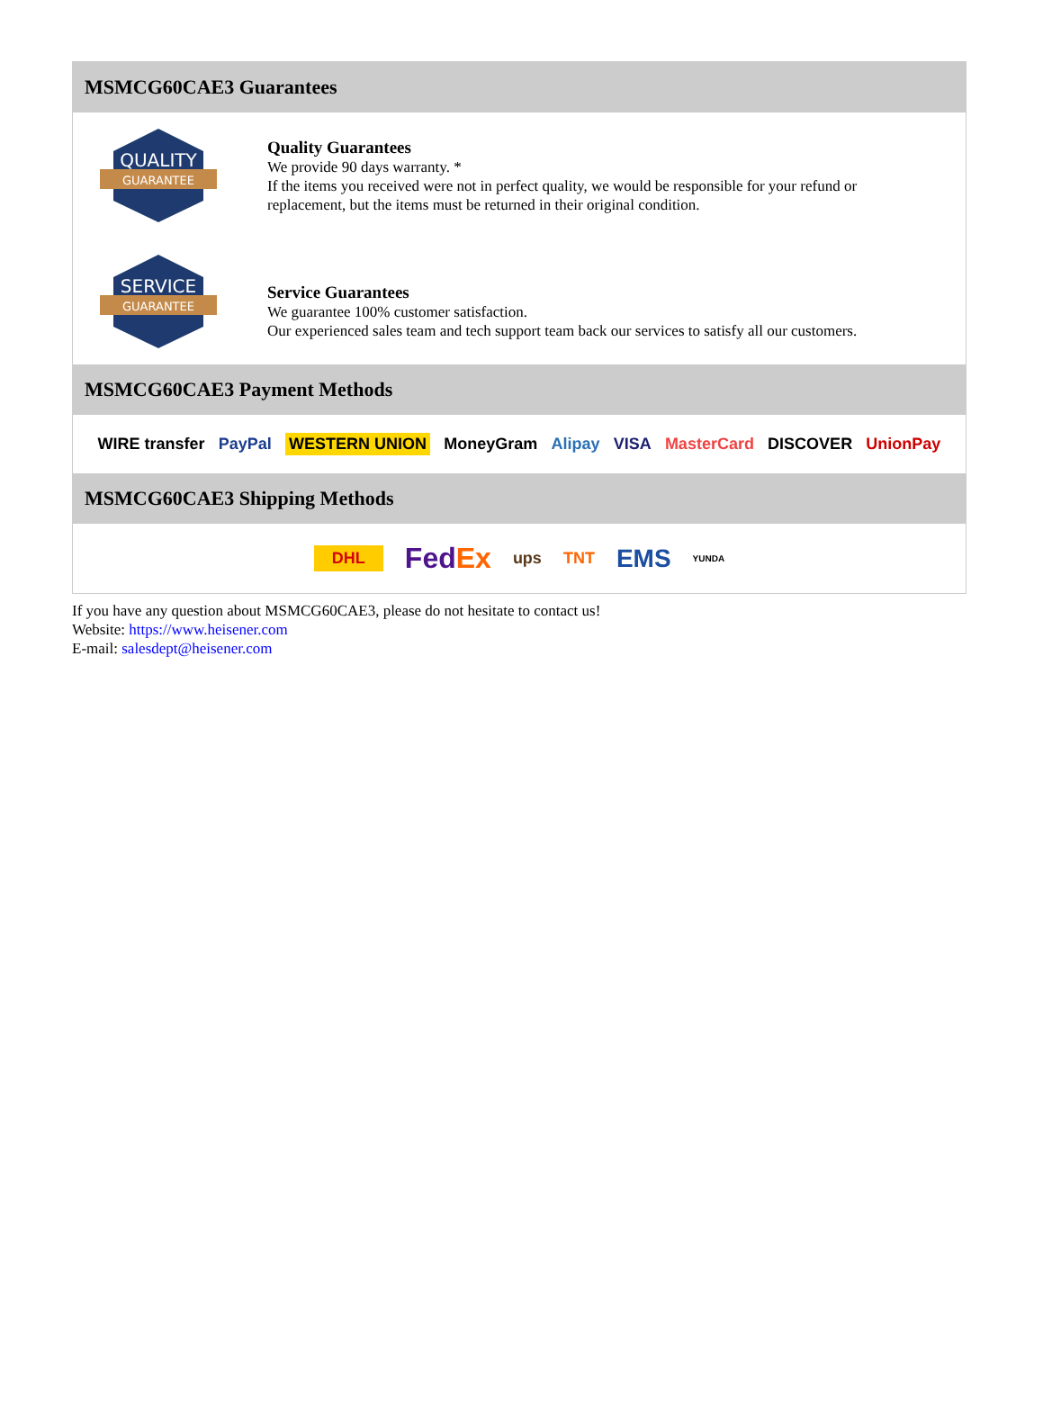MSMCG60CAE3 Guarantees
QUALITY
GUARANTEE
Quality Guarantees
We provide 90 days warranty. *
If the items you received were not in perfect quality, we would be responsible for your refund or replacement, but the items must be returned in their original condition.
SERVICE
GUARANTEE
Service Guarantees
We guarantee 100% customer satisfaction.
Our experienced sales team and tech support team back our services to satisfy all our customers.
MSMCG60CAE3 Payment Methods
WIRE transfer PayPal WESTERN UNION MoneyGram Alipay VISA MasterCard DISCOVER UnionPay
MSMCG60CAE3 Shipping Methods
DHL FedEx ups TNT EMS YUNDA
If you have any question about MSMCG60CAE3, please do not hesitate to contact us!
Website: https://www.heisener.com
E-mail: salesdept@heisener.com